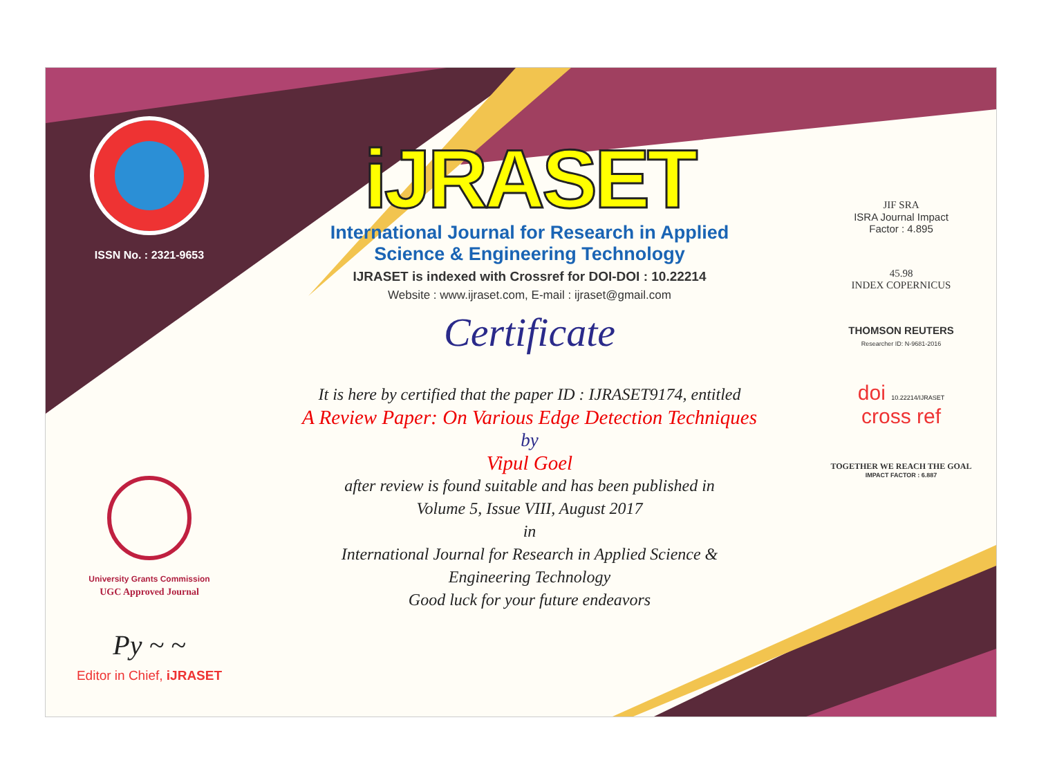ISSN No. : 2321-9653
University Grants Commission
UGC Approved Journal
Py ~ ~
Editor in Chief, iJRASET
iJRASET
International Journal for Research in Applied
Science & Engineering Technology
IJRASET is indexed with Crossref for DOI-DOI : 10.22214
Website : www.ijraset.com, E-mail : ijraset@gmail.com
Certificate
It is here by certified that the paper ID : IJRASET9174, entitled
A Review Paper: On Various Edge Detection Techniques
by
Vipul Goel
after review is found suitable and has been published in
Volume 5, Issue VIII, August 2017
in
International Journal for Research in Applied Science &
Engineering Technology
Good luck for your future endeavors
JIF SRA
ISRA Journal Impact
Factor : 4.895
45.98
INDEX COPERNICUS
THOMSON REUTERS
Researcher ID: N-9681-2016
doi 10.22214/IJRASET
cross ref
TOGETHER WE REACH THE GOAL
IMPACT FACTOR : 6.887